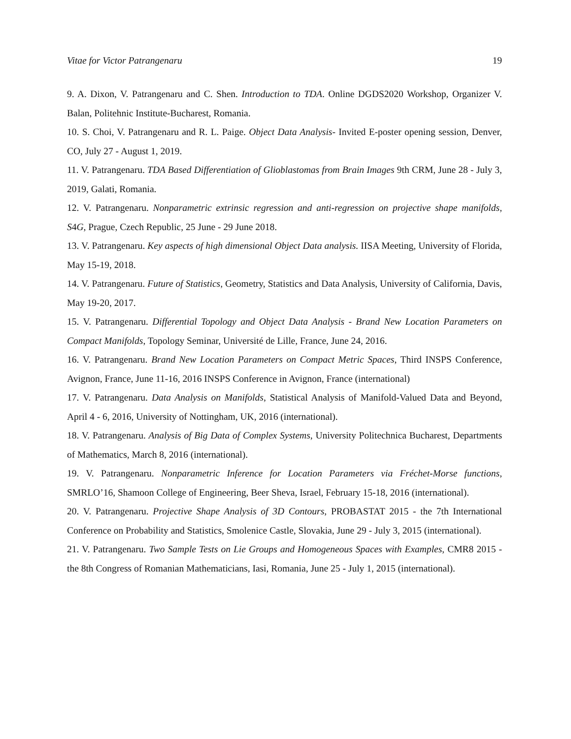Vitae for Victor Patrangenaru 19
9. A. Dixon, V. Patrangenaru and C. Shen. Introduction to TDA. Online DGDS2020 Workshop, Organizer V. Balan, Politehnic Institute-Bucharest, Romania.
10. S. Choi, V. Patrangenaru and R. L. Paige. Object Data Analysis- Invited E-poster opening session, Denver, CO, July 27 - August 1, 2019.
11. V. Patrangenaru. TDA Based Differentiation of Glioblastomas from Brain Images 9th CRM, June 28 - July 3, 2019, Galati, Romania.
12. V. Patrangenaru. Nonparametric extrinsic regression and anti-regression on projective shape manifolds, S4G, Prague, Czech Republic, 25 June - 29 June 2018.
13. V. Patrangenaru. Key aspects of high dimensional Object Data analysis. IISA Meeting, University of Florida, May 15-19, 2018.
14. V. Patrangenaru. Future of Statistics, Geometry, Statistics and Data Analysis, University of California, Davis, May 19-20, 2017.
15. V. Patrangenaru. Differential Topology and Object Data Analysis - Brand New Location Parameters on Compact Manifolds, Topology Seminar, Université de Lille, France, June 24, 2016.
16. V. Patrangenaru. Brand New Location Parameters on Compact Metric Spaces, Third INSPS Conference, Avignon, France, June 11-16, 2016 INSPS Conference in Avignon, France (international)
17. V. Patrangenaru. Data Analysis on Manifolds, Statistical Analysis of Manifold-Valued Data and Beyond, April 4 - 6, 2016, University of Nottingham, UK, 2016 (international).
18. V. Patrangenaru. Analysis of Big Data of Complex Systems, University Politechnica Bucharest, Departments of Mathematics, March 8, 2016 (international).
19. V. Patrangenaru. Nonparametric Inference for Location Parameters via Fréchet-Morse functions, SMRLO’16, Shamoon College of Engineering, Beer Sheva, Israel, February 15-18, 2016 (international).
20. V. Patrangenaru. Projective Shape Analysis of 3D Contours, PROBASTAT 2015 - the 7th International Conference on Probability and Statistics, Smolenice Castle, Slovakia, June 29 - July 3, 2015 (international).
21. V. Patrangenaru. Two Sample Tests on Lie Groups and Homogeneous Spaces with Examples, CMR8 2015 - the 8th Congress of Romanian Mathematicians, Iasi, Romania, June 25 - July 1, 2015 (international).